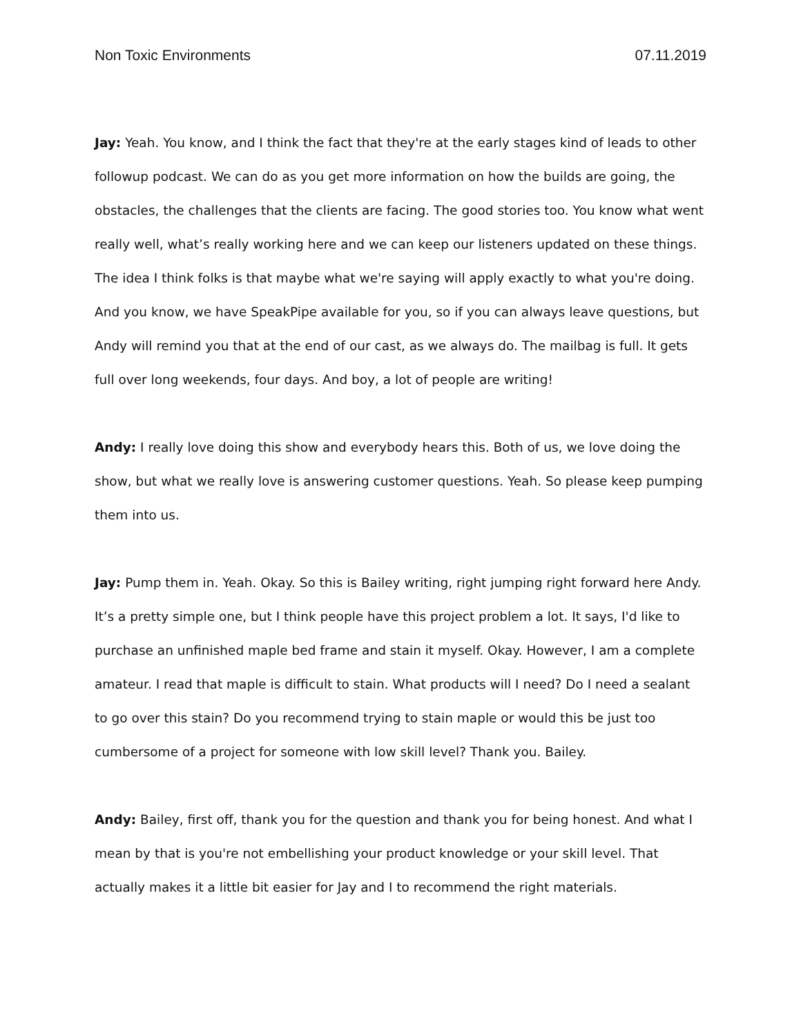Non Toxic Environments 07.11.2019
Jay: Yeah. You know, and I think the fact that they're at the early stages kind of leads to other followup podcast. We can do as you get more information on how the builds are going, the obstacles, the challenges that the clients are facing. The good stories too. You know what went really well, what’s really working here and we can keep our listeners updated on these things. The idea I think folks is that maybe what we're saying will apply exactly to what you're doing. And you know, we have SpeakPipe available for you, so if you can always leave questions, but Andy will remind you that at the end of our cast, as we always do. The mailbag is full. It gets full over long weekends, four days. And boy, a lot of people are writing!
Andy: I really love doing this show and everybody hears this. Both of us, we love doing the show, but what we really love is answering customer questions. Yeah. So please keep pumping them into us.
Jay: Pump them in. Yeah. Okay. So this is Bailey writing, right jumping right forward here Andy. It’s a pretty simple one, but I think people have this project problem a lot. It says, I'd like to purchase an unfinished maple bed frame and stain it myself. Okay. However, I am a complete amateur. I read that maple is difficult to stain. What products will I need? Do I need a sealant to go over this stain? Do you recommend trying to stain maple or would this be just too cumbersome of a project for someone with low skill level? Thank you. Bailey.
Andy: Bailey, first off, thank you for the question and thank you for being honest. And what I mean by that is you're not embellishing your product knowledge or your skill level. That actually makes it a little bit easier for Jay and I to recommend the right materials.